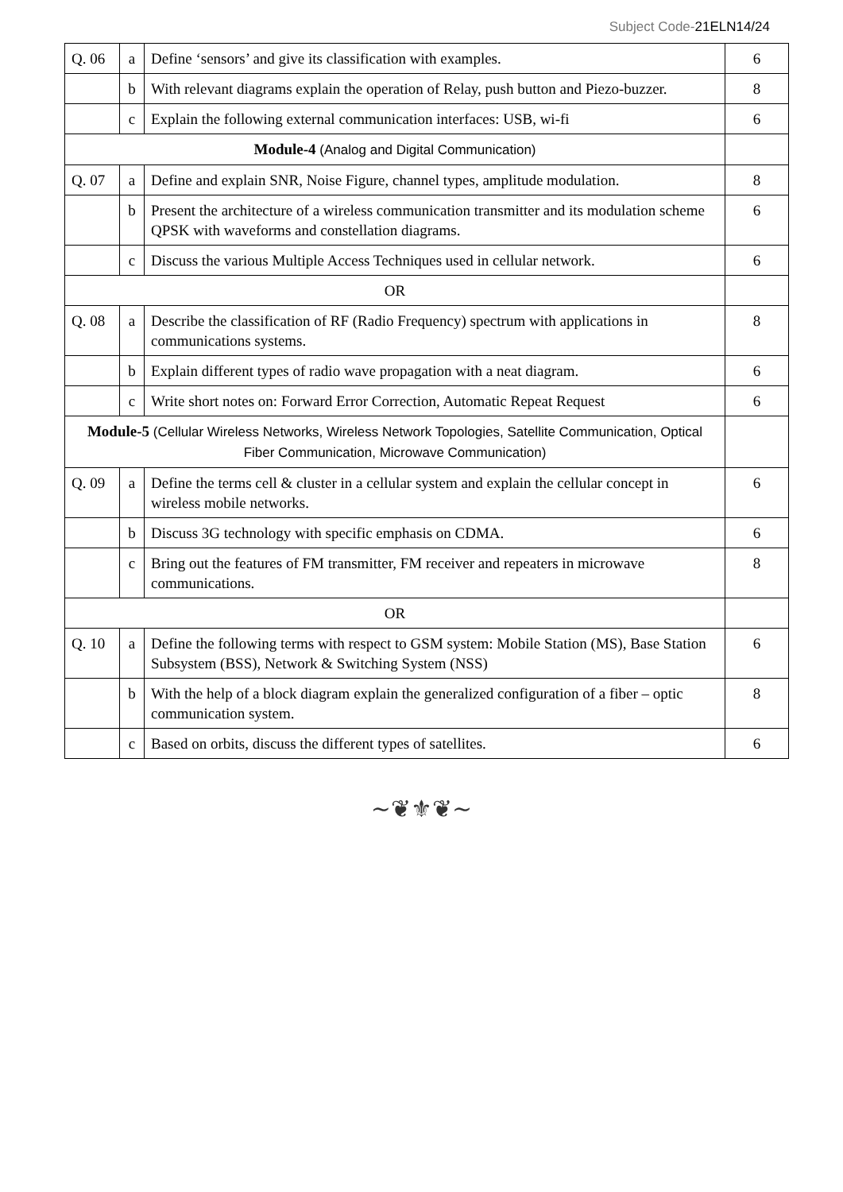Subject Code-21ELN14/24
| Q. 06 | a | Define ‘sensors’ and give its classification with examples. | 6 |
| | b | With relevant diagrams explain the operation of Relay, push button and Piezo-buzzer. | 8 |
| | c | Explain the following external communication interfaces: USB, wi-fi | 6 |
| Module-4 (Analog and Digital Communication) | | | |
| Q. 07 | a | Define and explain SNR, Noise Figure, channel types, amplitude modulation. | 8 |
| | b | Present the architecture of a wireless communication transmitter and its modulation scheme QPSK with waveforms and constellation diagrams. | 6 |
| | c | Discuss the various Multiple Access Techniques used in cellular network. | 6 |
| OR | | | |
| Q. 08 | a | Describe the classification of RF (Radio Frequency) spectrum with applications in communications systems. | 8 |
| | b | Explain different types of radio wave propagation with a neat diagram. | 6 |
| | c | Write short notes on: Forward Error Correction, Automatic Repeat Request | 6 |
| Module-5 (Cellular Wireless Networks, Wireless Network Topologies, Satellite Communication, Optical Fiber Communication, Microwave Communication) | | | |
| Q. 09 | a | Define the terms cell & cluster in a cellular system and explain the cellular concept in wireless mobile networks. | 6 |
| | b | Discuss 3G technology with specific emphasis on CDMA. | 6 |
| | c | Bring out the features of FM transmitter, FM receiver and repeaters in microwave communications. | 8 |
| OR | | | |
| Q. 10 | a | Define the following terms with respect to GSM system: Mobile Station (MS), Base Station Subsystem (BSS), Network & Switching System (NSS) | 6 |
| | b | With the help of a block diagram explain the generalized configuration of a fiber – optic communication system. | 8 |
| | c | Based on orbits, discuss the different types of satellites. | 6 |
~❦⚜❦~